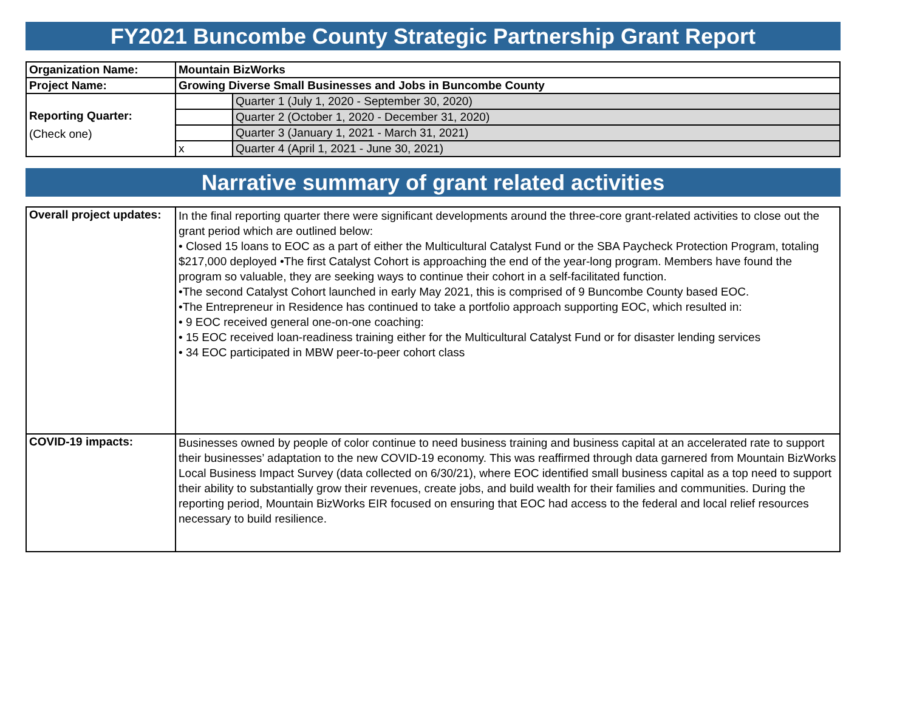FY2021 Buncombe County Strategic Partnership Grant Report
| Organization Name: | Mountain BizWorks | |
| Project Name: | Growing Diverse Small Businesses and Jobs in Buncombe County | |
| Reporting Quarter: (Check one) | | Quarter 1 (July 1, 2020 - September 30, 2020) |
| | | Quarter 2 (October 1, 2020 - December 31, 2020) |
| | | Quarter 3 (January 1, 2021 - March 31, 2021) |
| | x | Quarter 4 (April 1, 2021 - June 30, 2021) |
Narrative summary of grant related activities
| Overall project updates: | In the final reporting quarter there were significant developments around the three-core grant-related activities to close out the grant period which are outlined below: • Closed 15 loans to EOC as a part of either the Multicultural Catalyst Fund or the SBA Paycheck Protection Program, totaling $217,000 deployed •The first Catalyst Cohort is approaching the end of the year-long program. Members have found the program so valuable, they are seeking ways to continue their cohort in a self-facilitated function. •The second Catalyst Cohort launched in early May 2021, this is comprised of 9 Buncombe County based EOC. •The Entrepreneur in Residence has continued to take a portfolio approach supporting EOC, which resulted in: • 9 EOC received general one-on-one coaching: • 15 EOC received loan-readiness training either for the Multicultural Catalyst Fund or for disaster lending services • 34 EOC participated in MBW peer-to-peer cohort class |
| COVID-19 impacts: | Businesses owned by people of color continue to need business training and business capital at an accelerated rate to support their businesses’ adaptation to the new COVID-19 economy. This was reaffirmed through data garnered from Mountain BizWorks Local Business Impact Survey (data collected on 6/30/21), where EOC identified small business capital as a top need to support their ability to substantially grow their revenues, create jobs, and build wealth for their families and communities. During the reporting period, Mountain BizWorks EIR focused on ensuring that EOC had access to the federal and local relief resources necessary to build resilience. |